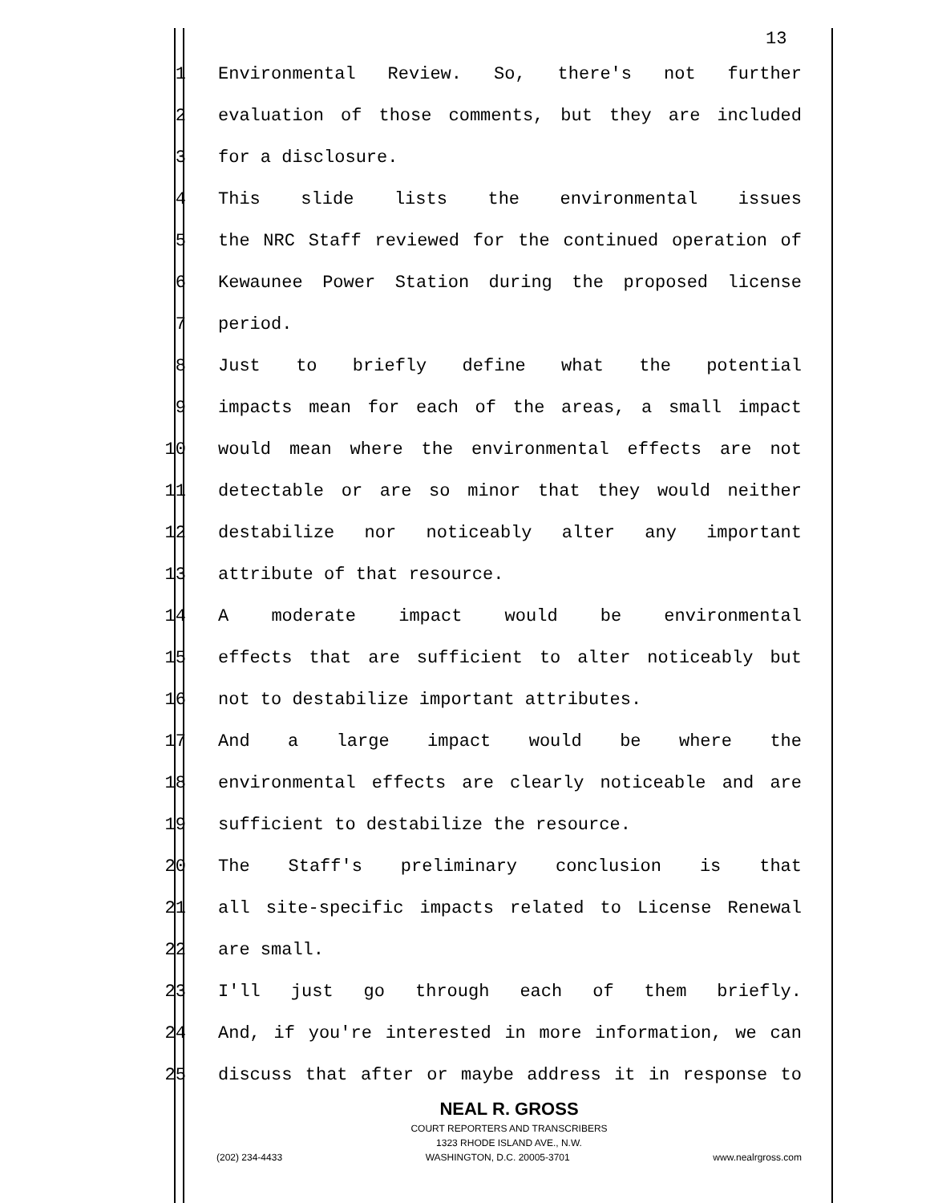13
1 Environmental Review. So, there's not further
2 evaluation of those comments, but they are included
3 for a disclosure.
4 This slide lists the environmental issues
5 the NRC Staff reviewed for the continued operation of
6 Kewaunee Power Station during the proposed license
7 period.
8 Just to briefly define what the potential
9 impacts mean for each of the areas, a small impact
10 would mean where the environmental effects are not
11 detectable or are so minor that they would neither
12 destabilize nor noticeably alter any important
13 attribute of that resource.
14 A moderate impact would be environmental
15 effects that are sufficient to alter noticeably but
16 not to destabilize important attributes.
17 And a large impact would be where the
18 environmental effects are clearly noticeable and are
19 sufficient to destabilize the resource.
20 The Staff's preliminary conclusion is that
21 all site-specific impacts related to License Renewal
22 are small.
23 I'll just go through each of them briefly.
24 And, if you're interested in more information, we can
25 discuss that after or maybe address it in response to
NEAL R. GROSS
COURT REPORTERS AND TRANSCRIBERS
1323 RHODE ISLAND AVE., N.W.
(202) 234-4433 WASHINGTON, D.C. 20005-3701 www.nealrgross.com